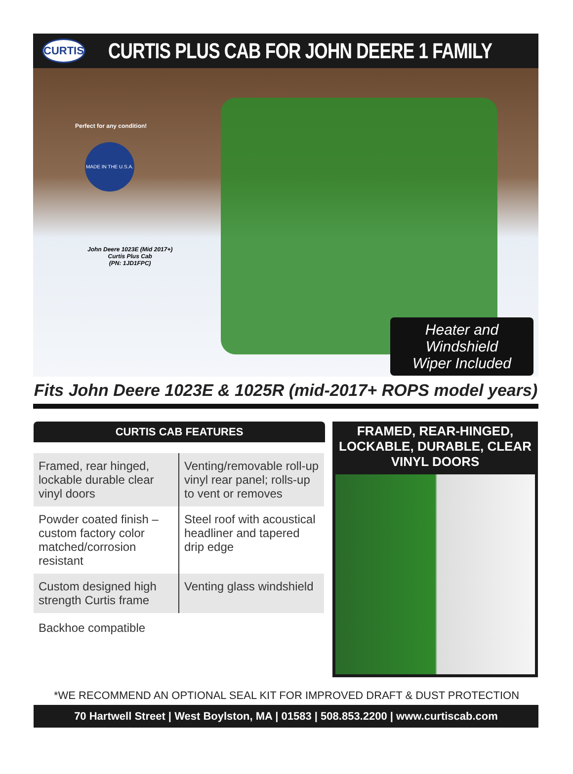CURTIS
CURTIS PLUS CAB FOR JOHN DEERE 1 FAMILY
Perfect for any condition!
MADE IN THE U.S.A.
John Deere 1023E (Mid 2017+)
Curtis Plus Cab
(PN: 1JD1FPC)
Heater and Windshield
Wiper Included
Fits John Deere 1023E & 1025R (mid-2017+ ROPS model years)
CURTIS CAB FEATURES
| Framed, rear hinged, lockable durable clear vinyl doors | Venting/removable roll-up vinyl rear panel; rolls-up to vent or removes |
| Powder coated finish – custom factory color matched/corrosion resistant | Steel roof with acoustical headliner and tapered drip edge |
| Custom designed high strength Curtis frame | Venting glass windshield |
Backhoe compatible
FRAMED, REAR-HINGED, LOCKABLE, DURABLE, CLEAR VINYL DOORS
*WE RECOMMEND AN OPTIONAL SEAL KIT FOR IMPROVED DRAFT & DUST PROTECTION
70 Hartwell Street | West Boylston, MA | 01583 | 508.853.2200 | www.curtiscab.com